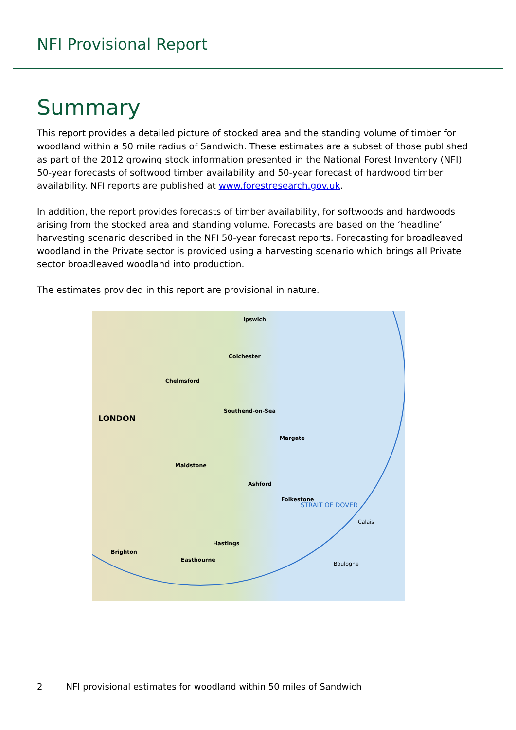NFI Provisional Report
Summary
This report provides a detailed picture of stocked area and the standing volume of timber for woodland within a 50 mile radius of Sandwich. These estimates are a subset of those published as part of the 2012 growing stock information presented in the National Forest Inventory (NFI) 50-year forecasts of softwood timber availability and 50-year forecast of hardwood timber availability. NFI reports are published at www.forestresearch.gov.uk.
In addition, the report provides forecasts of timber availability, for softwoods and hardwoods arising from the stocked area and standing volume. Forecasts are based on the ‘headline’ harvesting scenario described in the NFI 50-year forecast reports. Forecasting for broadleaved woodland in the Private sector is provided using a harvesting scenario which brings all Private sector broadleaved woodland into production.
The estimates provided in this report are provisional in nature.
LONDON
Ipswich
Colchester
Chelmsford
Southend-on-Sea
Margate
Maidstone
Ashford
Folkestone
Hastings
Brighton
Eastbourne
Calais
Boulogne
STRAIT OF DOVER
2 NFI provisional estimates for woodland within 50 miles of Sandwich